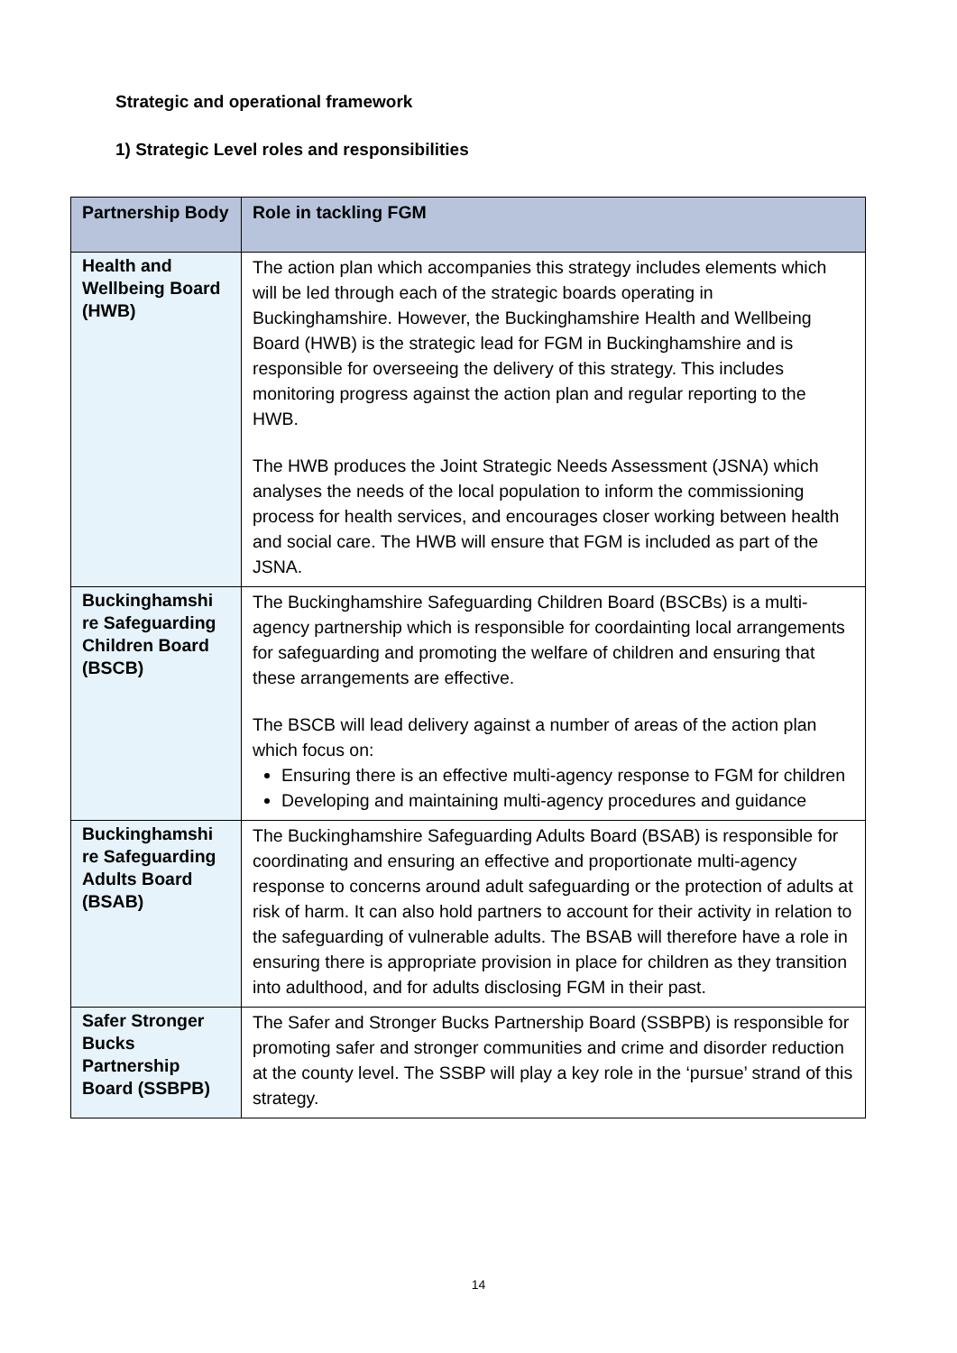Strategic and operational framework
1) Strategic Level roles and responsibilities
| Partnership Body | Role in tackling FGM |
| --- | --- |
| Health and Wellbeing Board (HWB) | The action plan which accompanies this strategy includes elements which will be led through each of the strategic boards operating in Buckinghamshire. However, the Buckinghamshire Health and Wellbeing Board (HWB) is the strategic lead for FGM in Buckinghamshire and is responsible for overseeing the delivery of this strategy. This includes monitoring progress against the action plan and regular reporting to the HWB. The HWB produces the Joint Strategic Needs Assessment (JSNA) which analyses the needs of the local population to inform the commissioning process for health services, and encourages closer working between health and social care. The HWB will ensure that FGM is included as part of the JSNA. |
| Buckinghamshi re Safeguarding Children Board (BSCB) | The Buckinghamshire Safeguarding Children Board (BSCBs) is a multi-agency partnership which is responsible for coordainting local arrangements for safeguarding and promoting the welfare of children and ensuring that these arrangements are effective. The BSCB will lead delivery against a number of areas of the action plan which focus on: Ensuring there is an effective multi-agency response to FGM for children Developing and maintaining multi-agency procedures and guidance |
| Buckinghamshi re Safeguarding Adults Board (BSAB) | The Buckinghamshire Safeguarding Adults Board (BSAB) is responsible for coordinating and ensuring an effective and proportionate multi-agency response to concerns around adult safeguarding or the protection of adults at risk of harm. It can also hold partners to account for their activity in relation to the safeguarding of vulnerable adults. The BSAB will therefore have a role in ensuring there is appropriate provision in place for children as they transition into adulthood, and for adults disclosing FGM in their past. |
| Safer Stronger Bucks Partnership Board (SSBPB) | The Safer and Stronger Bucks Partnership Board (SSBPB) is responsible for promoting safer and stronger communities and crime and disorder reduction at the county level. The SSBP will play a key role in the ‘pursue’ strand of this strategy. |
14